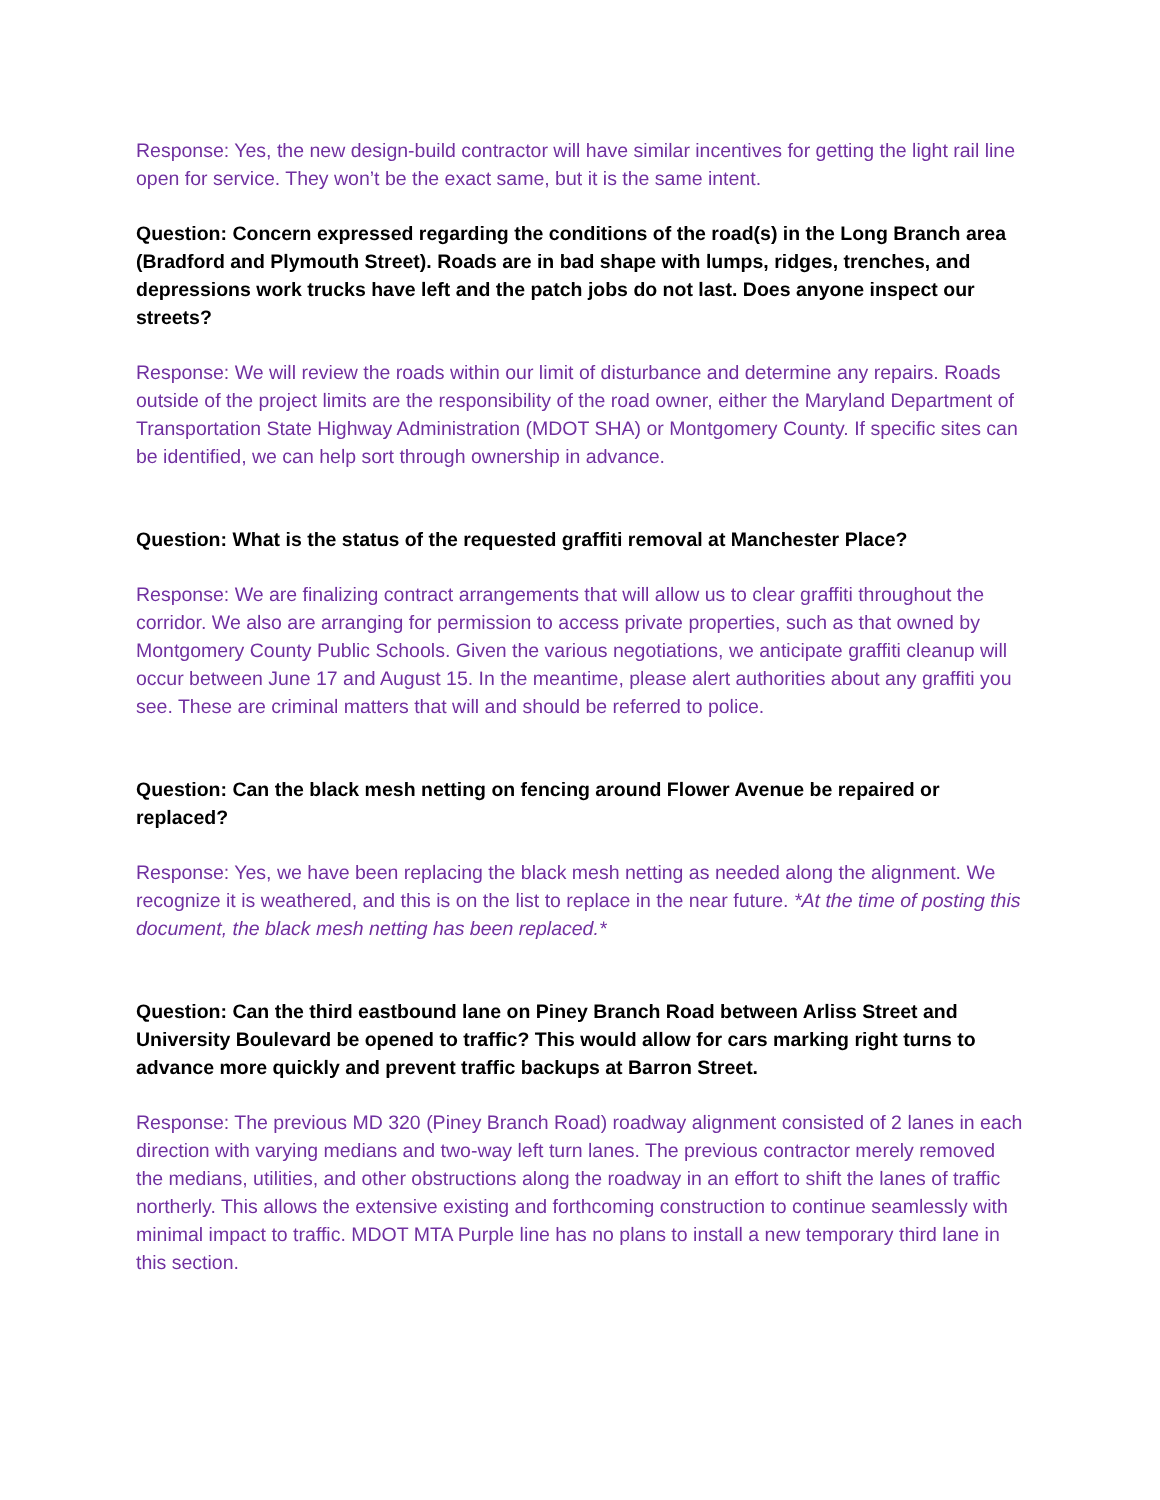Response: Yes, the new design-build contractor will have similar incentives for getting the light rail line open for service. They won’t be the exact same, but it is the same intent.
Question: Concern expressed regarding the conditions of the road(s) in the Long Branch area (Bradford and Plymouth Street). Roads are in bad shape with lumps, ridges, trenches, and depressions work trucks have left and the patch jobs do not last. Does anyone inspect our streets?
Response: We will review the roads within our limit of disturbance and determine any repairs. Roads outside of the project limits are the responsibility of the road owner, either the Maryland Department of Transportation State Highway Administration (MDOT SHA) or Montgomery County. If specific sites can be identified, we can help sort through ownership in advance.
Question: What is the status of the requested graffiti removal at Manchester Place?
Response: We are finalizing contract arrangements that will allow us to clear graffiti throughout the corridor. We also are arranging for permission to access private properties, such as that owned by Montgomery County Public Schools. Given the various negotiations, we anticipate graffiti cleanup will occur between June 17 and August 15. In the meantime, please alert authorities about any graffiti you see. These are criminal matters that will and should be referred to police.
Question: Can the black mesh netting on fencing around Flower Avenue be repaired or replaced?
Response: Yes, we have been replacing the black mesh netting as needed along the alignment. We recognize it is weathered, and this is on the list to replace in the near future. *At the time of posting this document, the black mesh netting has been replaced.*
Question: Can the third eastbound lane on Piney Branch Road between Arliss Street and University Boulevard be opened to traffic? This would allow for cars marking right turns to advance more quickly and prevent traffic backups at Barron Street.
Response: The previous MD 320 (Piney Branch Road) roadway alignment consisted of 2 lanes in each direction with varying medians and two-way left turn lanes. The previous contractor merely removed the medians, utilities, and other obstructions along the roadway in an effort to shift the lanes of traffic northerly. This allows the extensive existing and forthcoming construction to continue seamlessly with minimal impact to traffic. MDOT MTA Purple line has no plans to install a new temporary third lane in this section.